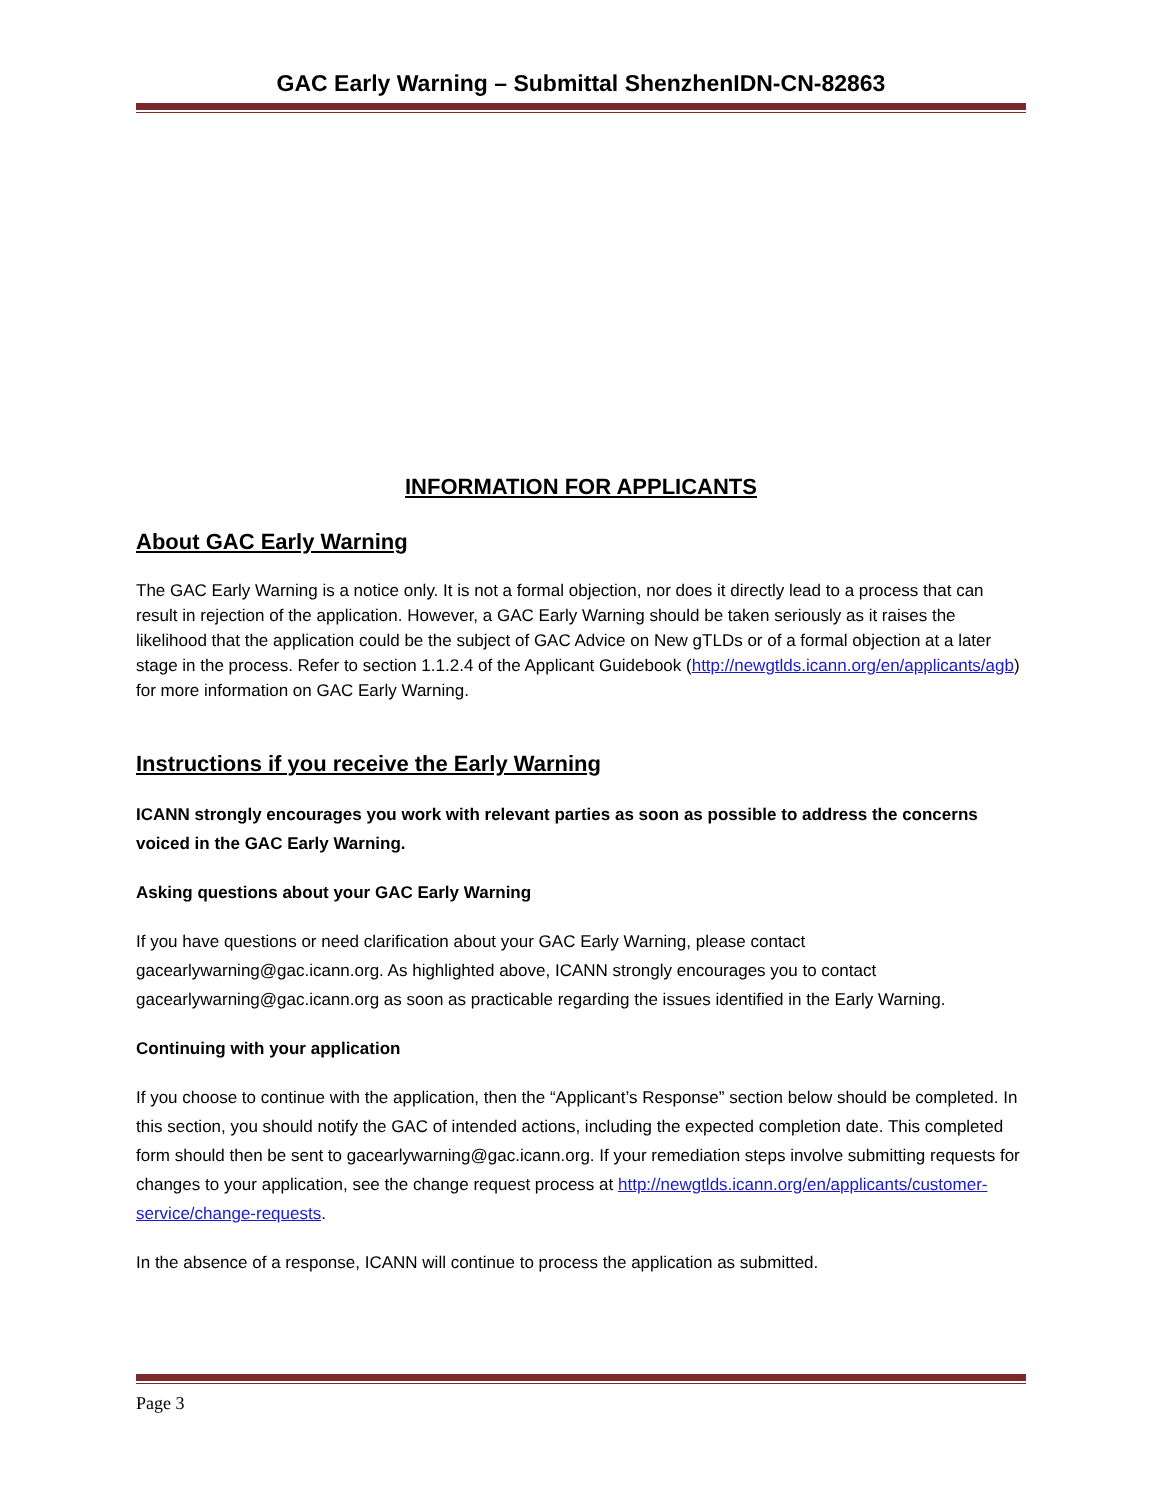GAC Early Warning – Submittal ShenzhenIDN-CN-82863
INFORMATION FOR APPLICANTS
About GAC Early Warning
The GAC Early Warning is a notice only. It is not a formal objection, nor does it directly lead to a process that can result in rejection of the application. However, a GAC Early Warning should be taken seriously as it raises the likelihood that the application could be the subject of GAC Advice on New gTLDs or of a formal objection at a later stage in the process. Refer to section 1.1.2.4 of the Applicant Guidebook (http://newgtlds.icann.org/en/applicants/agb) for more information on GAC Early Warning.
Instructions if you receive the Early Warning
ICANN strongly encourages you work with relevant parties as soon as possible to address the concerns voiced in the GAC Early Warning.
Asking questions about your GAC Early Warning
If you have questions or need clarification about your GAC Early Warning, please contact gacearlywarning@gac.icann.org. As highlighted above, ICANN strongly encourages you to contact gacearlywarning@gac.icann.org as soon as practicable regarding the issues identified in the Early Warning.
Continuing with your application
If you choose to continue with the application, then the “Applicant’s Response” section below should be completed. In this section, you should notify the GAC of intended actions, including the expected completion date. This completed form should then be sent to gacearlywarning@gac.icann.org. If your remediation steps involve submitting requests for changes to your application, see the change request process at http://newgtlds.icann.org/en/applicants/customer-service/change-requests.
In the absence of a response, ICANN will continue to process the application as submitted.
Page 3